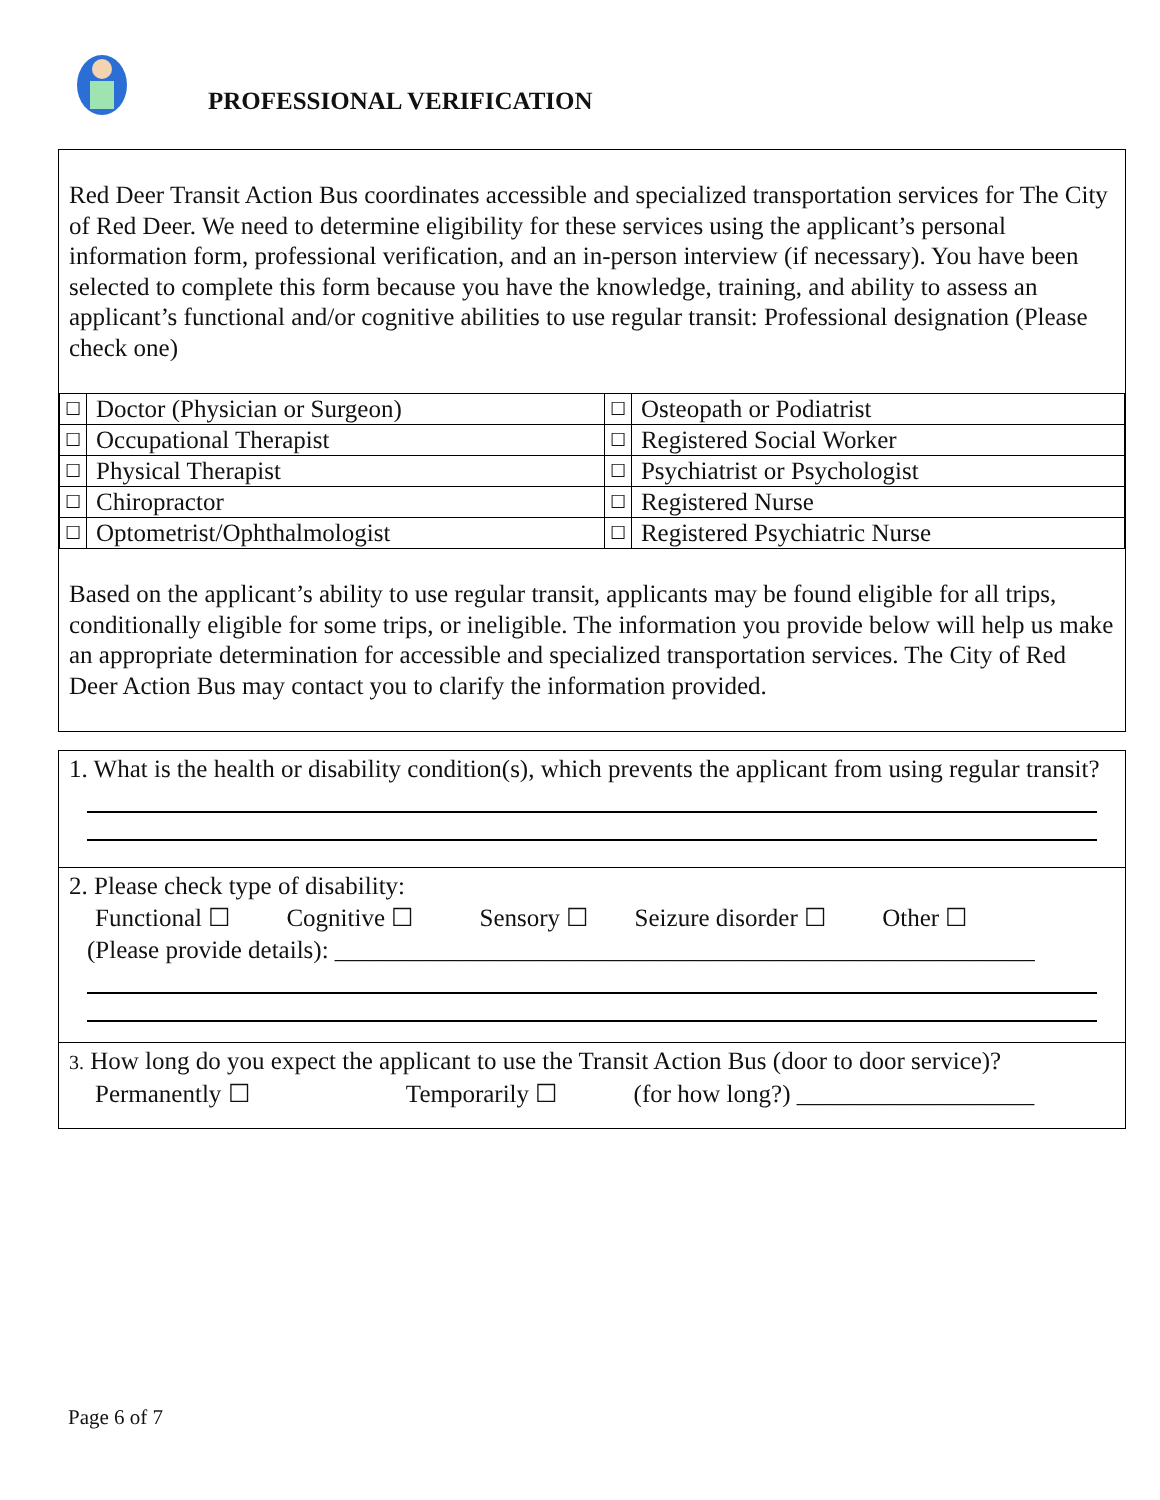PROFESSIONAL VERIFICATION
Red Deer Transit Action Bus coordinates accessible and specialized transportation services for The City of Red Deer. We need to determine eligibility for these services using the applicant’s personal information form, professional verification, and an in-person interview (if necessary). You have been selected to complete this form because you have the knowledge, training, and ability to assess an applicant’s functional and/or cognitive abilities to use regular transit: Professional designation (Please check one)
| ☐ | Doctor (Physician or Surgeon) | ☐ | Osteopath or Podiatrist |
| ☐ | Occupational Therapist | ☐ | Registered Social Worker |
| ☐ | Physical Therapist | ☐ | Psychiatrist or Psychologist |
| ☐ | Chiropractor | ☐ | Registered Nurse |
| ☐ | Optometrist/Ophthalmologist | ☐ | Registered Psychiatric Nurse |
Based on the applicant’s ability to use regular transit, applicants may be found eligible for all trips, conditionally eligible for some trips, or ineligible. The information you provide below will help us make an appropriate determination for accessible and specialized transportation services. The City of Red Deer Action Bus may contact you to clarify the information provided.
1. What is the health or disability condition(s), which prevents the applicant from using regular transit?
2. Please check type of disability:
Functional ☐ Cognitive ☐ Sensory ☐ Seizure disorder ☐ Other ☐
(Please provide details): ________________________________________________________
3. How long do you expect the applicant to use the Transit Action Bus (door to door service)?
Permanently ☐ Temporarily ☐ (for how long?) ___________________
Page 6 of 7